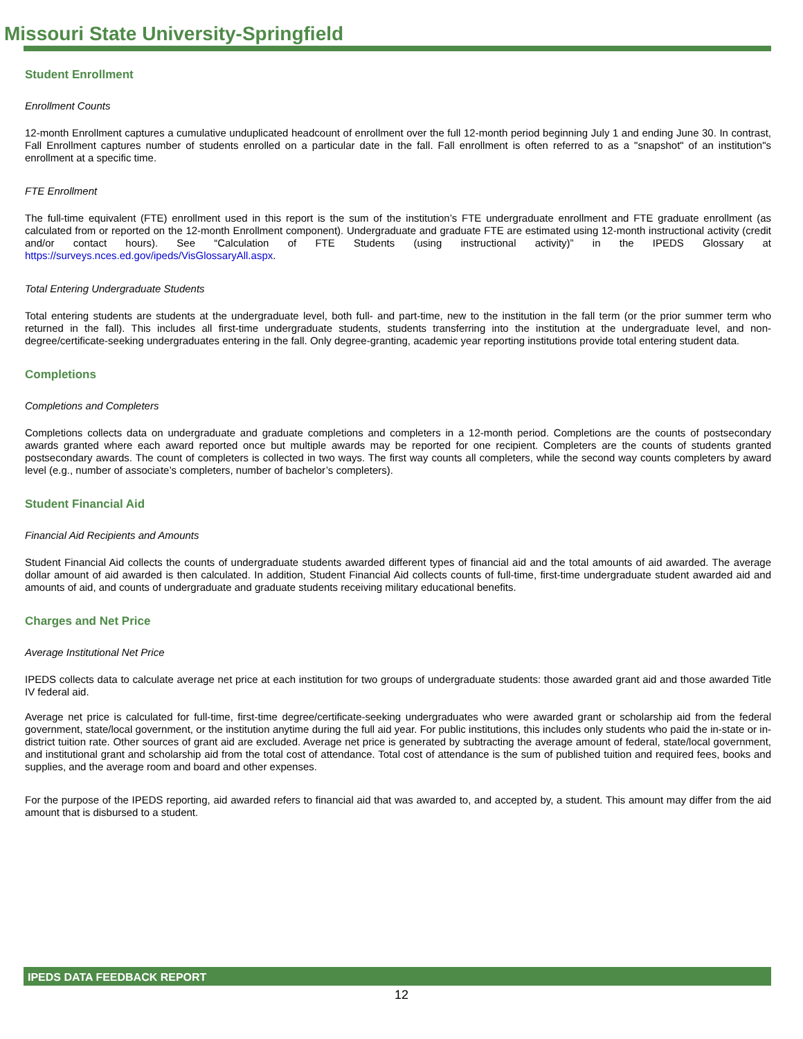Missouri State University-Springfield
Student Enrollment
Enrollment Counts
12-month Enrollment captures a cumulative unduplicated headcount of enrollment over the full 12-month period beginning July 1 and ending June 30. In contrast, Fall Enrollment captures number of students enrolled on a particular date in the fall. Fall enrollment is often referred to as a "snapshot" of an institution"s enrollment at a specific time.
FTE Enrollment
The full-time equivalent (FTE) enrollment used in this report is the sum of the institution’s FTE undergraduate enrollment and FTE graduate enrollment (as calculated from or reported on the 12-month Enrollment component). Undergraduate and graduate FTE are estimated using 12-month instructional activity (credit and/or contact hours). See “Calculation of FTE Students (using instructional activity)” in the IPEDS Glossary at https://surveys.nces.ed.gov/ipeds/VisGlossaryAll.aspx.
Total Entering Undergraduate Students
Total entering students are students at the undergraduate level, both full- and part-time, new to the institution in the fall term (or the prior summer term who returned in the fall). This includes all first-time undergraduate students, students transferring into the institution at the undergraduate level, and non-degree/certificate-seeking undergraduates entering in the fall. Only degree-granting, academic year reporting institutions provide total entering student data.
Completions
Completions and Completers
Completions collects data on undergraduate and graduate completions and completers in a 12-month period. Completions are the counts of postsecondary awards granted where each award reported once but multiple awards may be reported for one recipient. Completers are the counts of students granted postsecondary awards. The count of completers is collected in two ways. The first way counts all completers, while the second way counts completers by award level (e.g., number of associate’s completers, number of bachelor’s completers).
Student Financial Aid
Financial Aid Recipients and Amounts
Student Financial Aid collects the counts of undergraduate students awarded different types of financial aid and the total amounts of aid awarded. The average dollar amount of aid awarded is then calculated. In addition, Student Financial Aid collects counts of full-time, first-time undergraduate student awarded aid and amounts of aid, and counts of undergraduate and graduate students receiving military educational benefits.
Charges and Net Price
Average Institutional Net Price
IPEDS collects data to calculate average net price at each institution for two groups of undergraduate students: those awarded grant aid and those awarded Title IV federal aid.
Average net price is calculated for full-time, first-time degree/certificate-seeking undergraduates who were awarded grant or scholarship aid from the federal government, state/local government, or the institution anytime during the full aid year. For public institutions, this includes only students who paid the in-state or in-district tuition rate. Other sources of grant aid are excluded. Average net price is generated by subtracting the average amount of federal, state/local government, and institutional grant and scholarship aid from the total cost of attendance. Total cost of attendance is the sum of published tuition and required fees, books and supplies, and the average room and board and other expenses.
For the purpose of the IPEDS reporting, aid awarded refers to financial aid that was awarded to, and accepted by, a student. This amount may differ from the aid amount that is disbursed to a student.
IPEDS DATA FEEDBACK REPORT
12